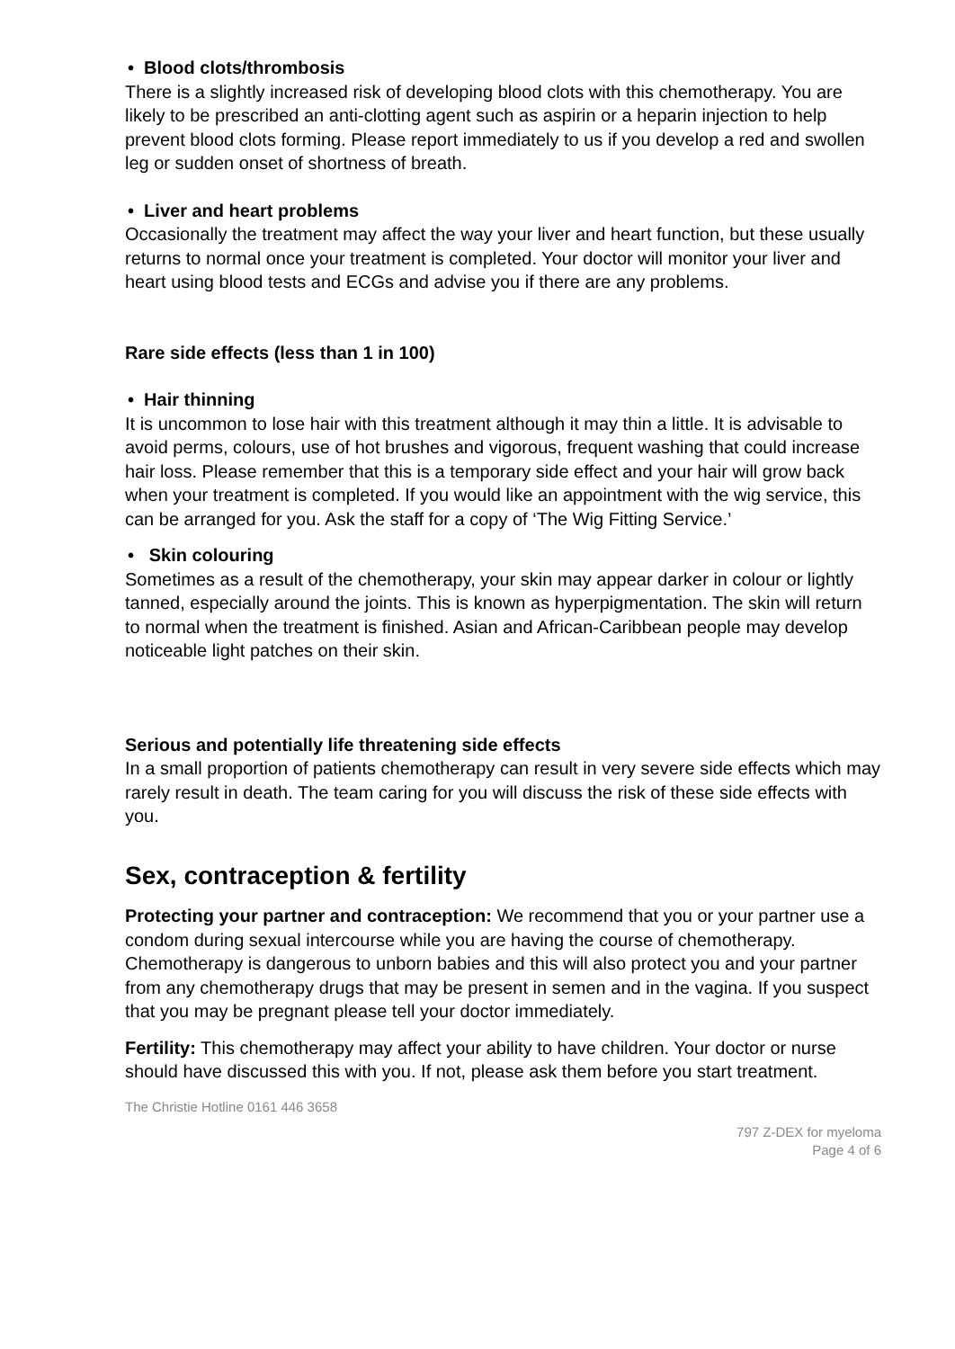• Blood clots/thrombosis
There is a slightly increased risk of developing blood clots with this chemotherapy. You are likely to be prescribed an anti-clotting agent such as aspirin or a heparin injection to help prevent blood clots forming. Please report immediately to us if you develop a red and swollen leg or sudden onset of shortness of breath.
• Liver and heart problems
Occasionally the treatment may affect the way your liver and heart function, but these usually returns to normal once your treatment is completed. Your doctor will monitor your liver and heart using blood tests and ECGs and advise you if there are any problems.
Rare side effects (less than 1 in 100)
• Hair thinning
It is uncommon to lose hair with this treatment although it may thin a little. It is advisable to avoid perms, colours, use of hot brushes and vigorous, frequent washing that could increase hair loss. Please remember that this is a temporary side effect and your hair will grow back when your treatment is completed. If you would like an appointment with the wig service, this can be arranged for you. Ask the staff for a copy of ‘The Wig Fitting Service.’
• Skin colouring
Sometimes as a result of the chemotherapy, your skin may appear darker in colour or lightly tanned, especially around the joints. This is known as hyperpigmentation. The skin will return to normal when the treatment is finished. Asian and African-Caribbean people may develop noticeable light patches on their skin.
Serious and potentially life threatening side effects
In a small proportion of patients chemotherapy can result in very severe side effects which may rarely result in death. The team caring for you will discuss the risk of these side effects with you.
Sex, contraception & fertility
Protecting your partner and contraception: We recommend that you or your partner use a condom during sexual intercourse while you are having the course of chemotherapy. Chemotherapy is dangerous to unborn babies and this will also protect you and your partner from any chemotherapy drugs that may be present in semen and in the vagina. If you suspect that you may be pregnant please tell your doctor immediately.
Fertility: This chemotherapy may affect your ability to have children. Your doctor or nurse should have discussed this with you. If not, please ask them before you start treatment.
The Christie Hotline 0161 446 3658
797 Z-DEX for myeloma
Page 4 of 6